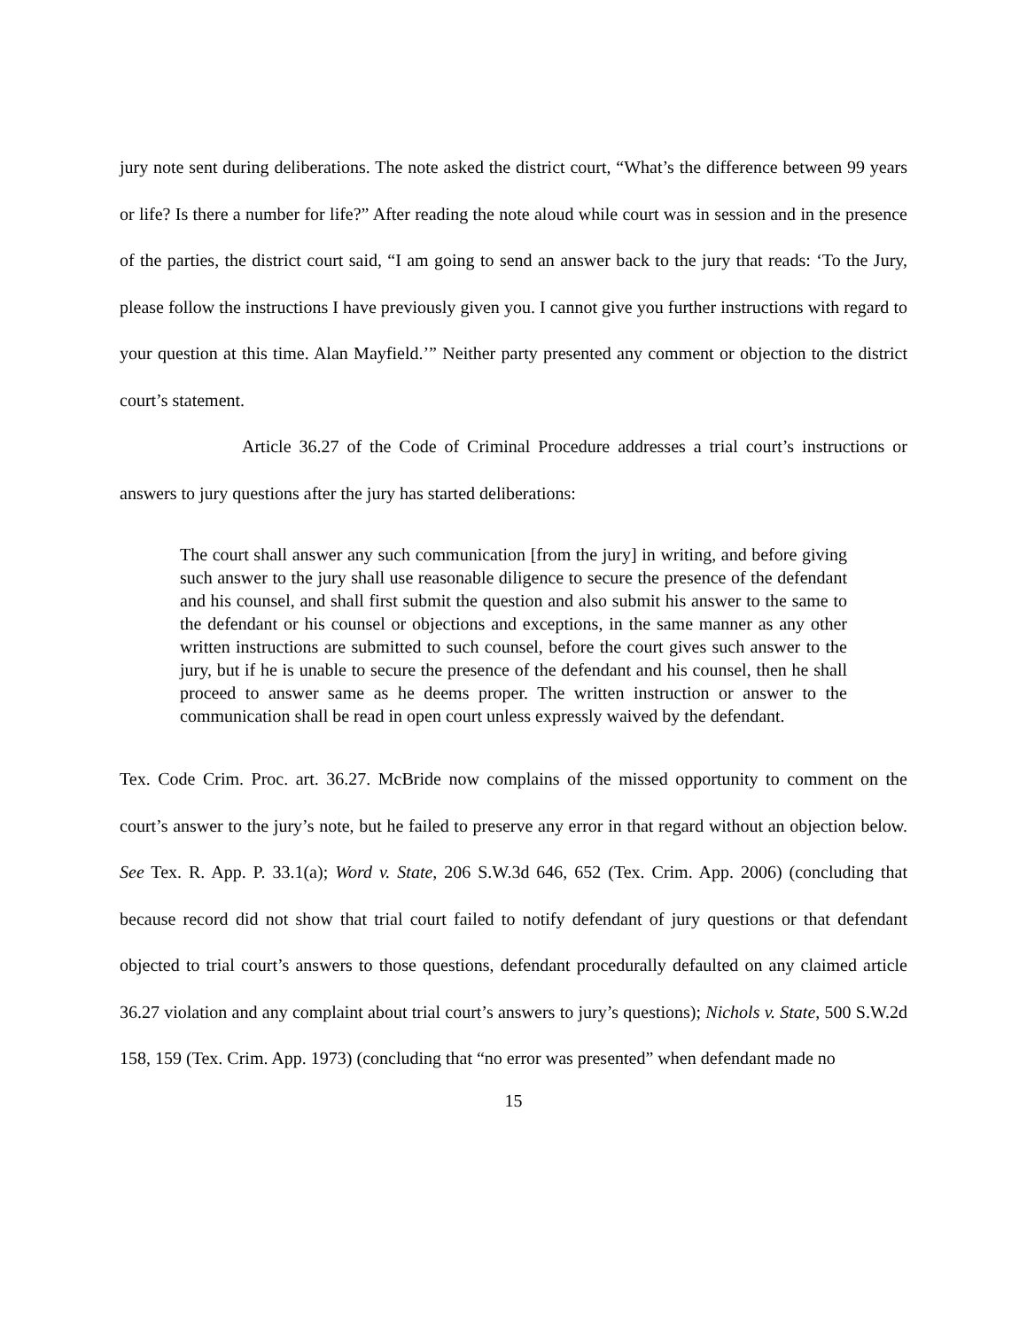jury note sent during deliberations. The note asked the district court, “What’s the difference between 99 years or life? Is there a number for life?” After reading the note aloud while court was in session and in the presence of the parties, the district court said, “I am going to send an answer back to the jury that reads: ‘To the Jury, please follow the instructions I have previously given you. I cannot give you further instructions with regard to your question at this time. Alan Mayfield.’” Neither party presented any comment or objection to the district court’s statement.
Article 36.27 of the Code of Criminal Procedure addresses a trial court’s instructions or answers to jury questions after the jury has started deliberations:
The court shall answer any such communication [from the jury] in writing, and before giving such answer to the jury shall use reasonable diligence to secure the presence of the defendant and his counsel, and shall first submit the question and also submit his answer to the same to the defendant or his counsel or objections and exceptions, in the same manner as any other written instructions are submitted to such counsel, before the court gives such answer to the jury, but if he is unable to secure the presence of the defendant and his counsel, then he shall proceed to answer same as he deems proper. The written instruction or answer to the communication shall be read in open court unless expressly waived by the defendant.
Tex. Code Crim. Proc. art. 36.27. McBride now complains of the missed opportunity to comment on the court’s answer to the jury’s note, but he failed to preserve any error in that regard without an objection below. See Tex. R. App. P. 33.1(a); Word v. State, 206 S.W.3d 646, 652 (Tex. Crim. App. 2006) (concluding that because record did not show that trial court failed to notify defendant of jury questions or that defendant objected to trial court’s answers to those questions, defendant procedurally defaulted on any claimed article 36.27 violation and any complaint about trial court’s answers to jury’s questions); Nichols v. State, 500 S.W.2d 158, 159 (Tex. Crim. App. 1973) (concluding that “no error was presented” when defendant made no
15